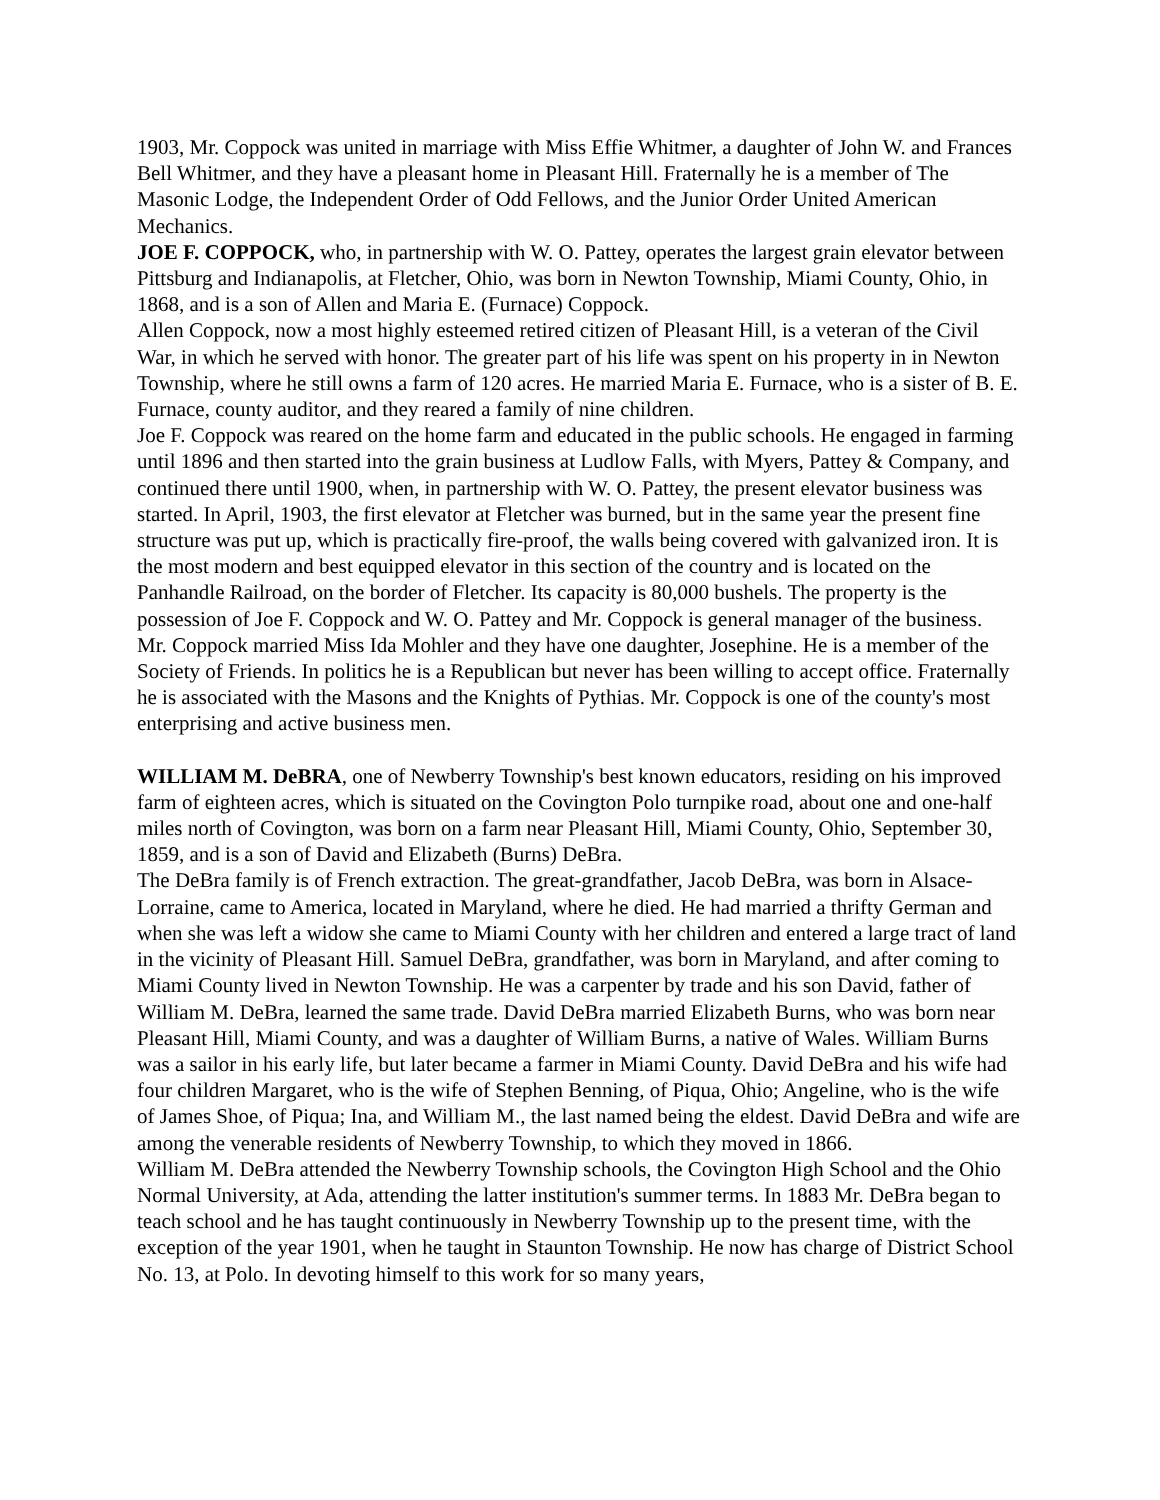1903, Mr. Coppock was united in marriage with Miss Effie Whitmer, a daughter of John W. and Frances Bell Whitmer, and they have a pleasant home in Pleasant Hill. Fraternally he is a member of The Masonic Lodge, the Independent Order of Odd Fellows, and the Junior Order United American Mechanics.
JOE F. COPPOCK, who, in partnership with W. O. Pattey, operates the largest grain elevator between Pittsburg and Indianapolis, at Fletcher, Ohio, was born in Newton Township, Miami County, Ohio, in 1868, and is a son of Allen and Maria E. (Furnace) Coppock.
Allen Coppock, now a most highly esteemed retired citizen of Pleasant Hill, is a veteran of the Civil War, in which he served with honor. The greater part of his life was spent on his property in in Newton Township, where he still owns a farm of 120 acres. He married Maria E. Furnace, who is a sister of B. E. Furnace, county auditor, and they reared a family of nine children.
Joe F. Coppock was reared on the home farm and educated in the public schools. He engaged in farming until 1896 and then started into the grain business at Ludlow Falls, with Myers, Pattey & Company, and continued there until 1900, when, in partnership with W. O. Pattey, the present elevator business was started. In April, 1903, the first elevator at Fletcher was burned, but in the same year the present fine structure was put up, which is practically fire-proof, the walls being covered with galvanized iron. It is the most modern and best equipped elevator in this section of the country and is located on the Panhandle Railroad, on the border of Fletcher. Its capacity is 80,000 bushels. The property is the possession of Joe F. Coppock and W. O. Pattey and Mr. Coppock is general manager of the business.
Mr. Coppock married Miss Ida Mohler and they have one daughter, Josephine. He is a member of the Society of Friends. In politics he is a Republican but never has been willing to accept office. Fraternally he is associated with the Masons and the Knights of Pythias. Mr. Coppock is one of the county's most enterprising and active business men.
WILLIAM M. DeBRA, one of Newberry Township's best known educators, residing on his improved farm of eighteen acres, which is situated on the Covington Polo turnpike road, about one and one-half miles north of Covington, was born on a farm near Pleasant Hill, Miami County, Ohio, September 30, 1859, and is a son of David and Elizabeth (Burns) DeBra.
The DeBra family is of French extraction. The great-grandfather, Jacob DeBra, was born in Alsace-Lorraine, came to America, located in Maryland, where he died. He had married a thrifty German and when she was left a widow she came to Miami County with her children and entered a large tract of land in the vicinity of Pleasant Hill. Samuel DeBra, grandfather, was born in Maryland, and after coming to Miami County lived in Newton Township. He was a carpenter by trade and his son David, father of William M. DeBra, learned the same trade. David DeBra married Elizabeth Burns, who was born near Pleasant Hill, Miami County, and was a daughter of William Burns, a native of Wales. William Burns was a sailor in his early life, but later became a farmer in Miami County. David DeBra and his wife had four children Margaret, who is the wife of Stephen Benning, of Piqua, Ohio; Angeline, who is the wife of James Shoe, of Piqua; Ina, and William M., the last named being the eldest. David DeBra and wife are among the venerable residents of Newberry Township, to which they moved in 1866.
William M. DeBra attended the Newberry Township schools, the Covington High School and the Ohio Normal University, at Ada, attending the latter institution's summer terms. In 1883 Mr. DeBra began to teach school and he has taught continuously in Newberry Township up to the present time, with the exception of the year 1901, when he taught in Staunton Township. He now has charge of District School No. 13, at Polo. In devoting himself to this work for so many years,